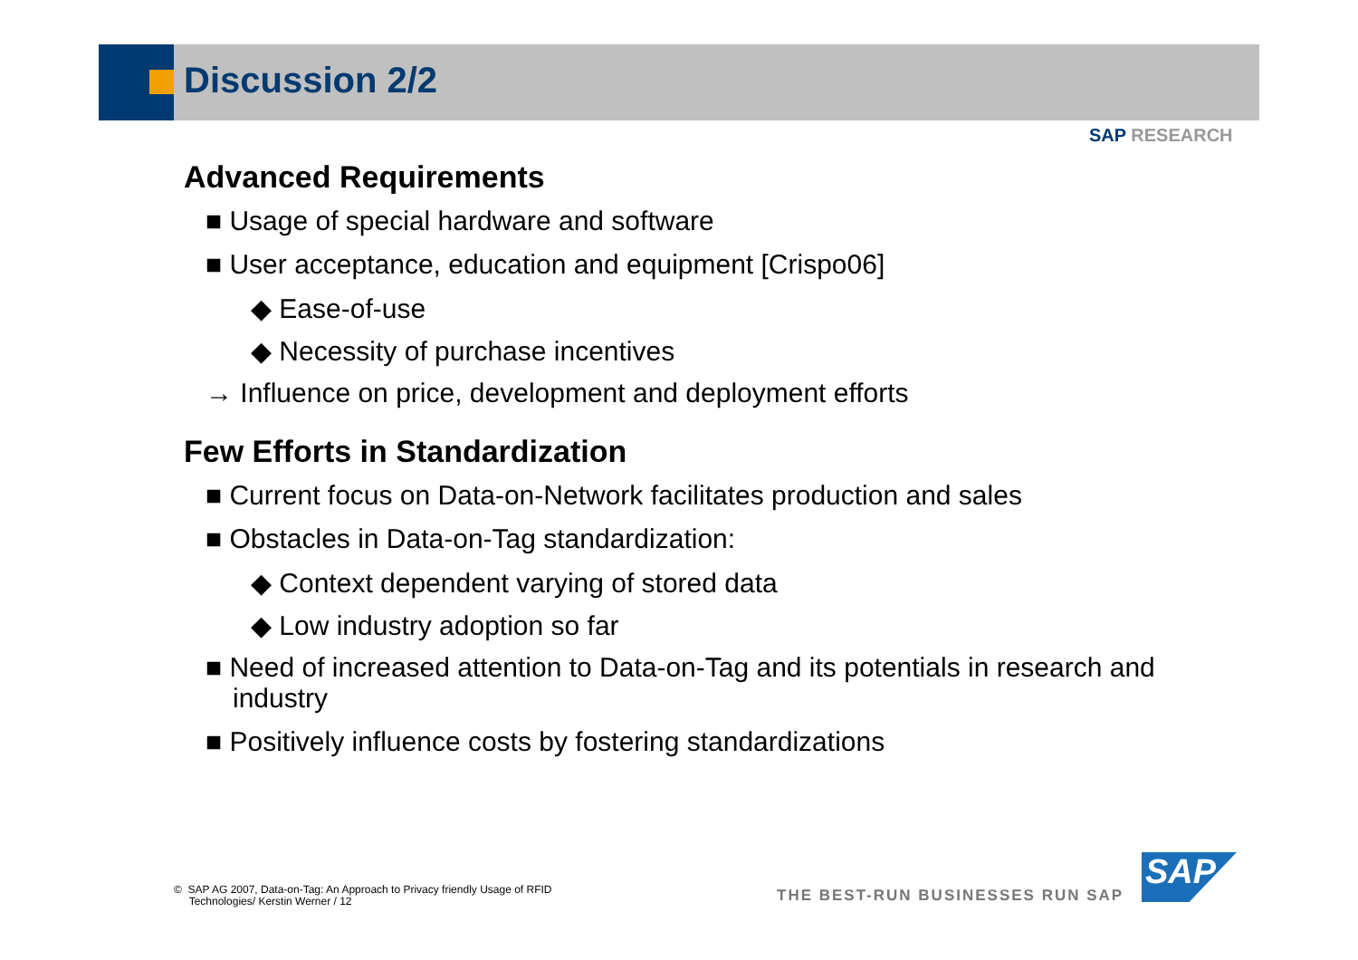Discussion 2/2
SAP RESEARCH
Advanced Requirements
■ Usage of special hardware and software
■ User acceptance, education and equipment [Crispo06]
◆ Ease-of-use
◆ Necessity of purchase incentives
→ Influence on price, development and deployment efforts
Few Efforts in Standardization
■ Current focus on Data-on-Network facilitates production and sales
■ Obstacles in Data-on-Tag standardization:
◆ Context dependent varying of stored data
◆ Low industry adoption so far
■ Need of increased attention to Data-on-Tag and its potentials in research and industry
■ Positively influence costs by fostering standardizations
© SAP AG 2007, Data-on-Tag: An Approach to Privacy friendly Usage of RFID
Technologies/ Kerstin Werner / 12
THE BEST-RUN BUSINESSES RUN SAP
SAP